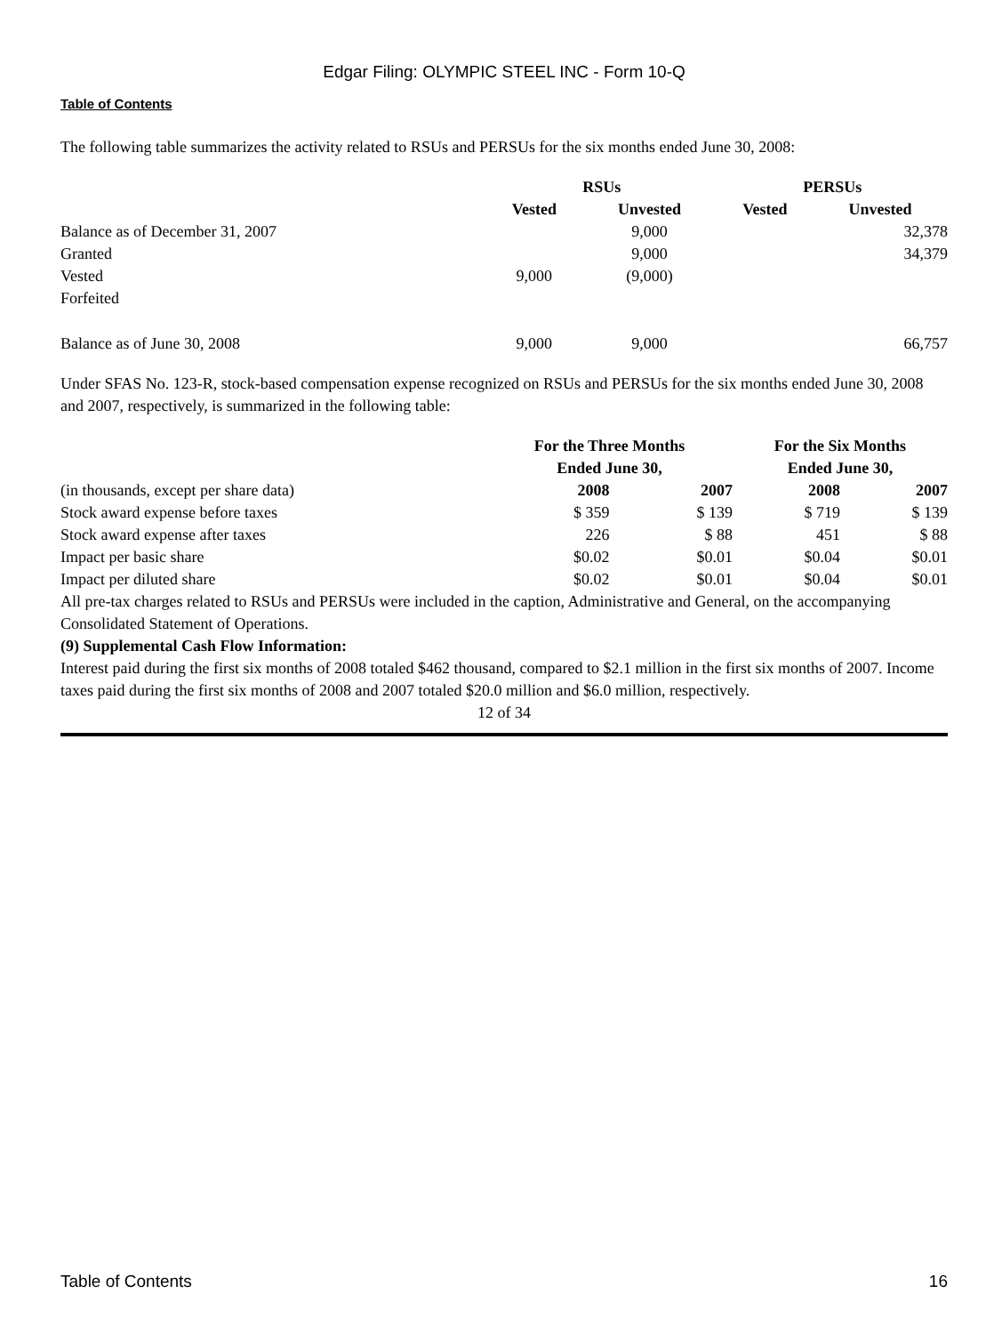Edgar Filing: OLYMPIC STEEL INC - Form 10-Q
Table of Contents
The following table summarizes the activity related to RSUs and PERSUs for the six months ended June 30, 2008:
| | RSUs | | PERSUs | |
| --- | --- | --- | --- | --- |
| | Vested | Unvested | Vested | Unvested |
| Balance as of December 31, 2007 | | 9,000 | | 32,378 |
| Granted | | 9,000 | | 34,379 |
| Vested | 9,000 | (9,000) | | |
| Forfeited | | | | |
| Balance as of June 30, 2008 | 9,000 | 9,000 | | 66,757 |
Under SFAS No. 123-R, stock-based compensation expense recognized on RSUs and PERSUs for the six months ended June 30, 2008 and 2007, respectively, is summarized in the following table:
| | For the Three Months Ended June 30, | | For the Six Months Ended June 30, | |
| --- | --- | --- | --- | --- |
| (in thousands, except per share data) | 2008 | 2007 | 2008 | 2007 |
| Stock award expense before taxes | $ 359 | $ 139 | $ 719 | $ 139 |
| Stock award expense after taxes | 226 | $ 88 | 451 | $ 88 |
| Impact per basic share | $0.02 | $0.01 | $0.04 | $0.01 |
| Impact per diluted share | $0.02 | $0.01 | $0.04 | $0.01 |
All pre-tax charges related to RSUs and PERSUs were included in the caption, Administrative and General, on the accompanying Consolidated Statement of Operations.
(9) Supplemental Cash Flow Information:
Interest paid during the first six months of 2008 totaled $462 thousand, compared to $2.1 million in the first six months of 2007. Income taxes paid during the first six months of 2008 and 2007 totaled $20.0 million and $6.0 million, respectively.
12 of 34
Table of Contents 16